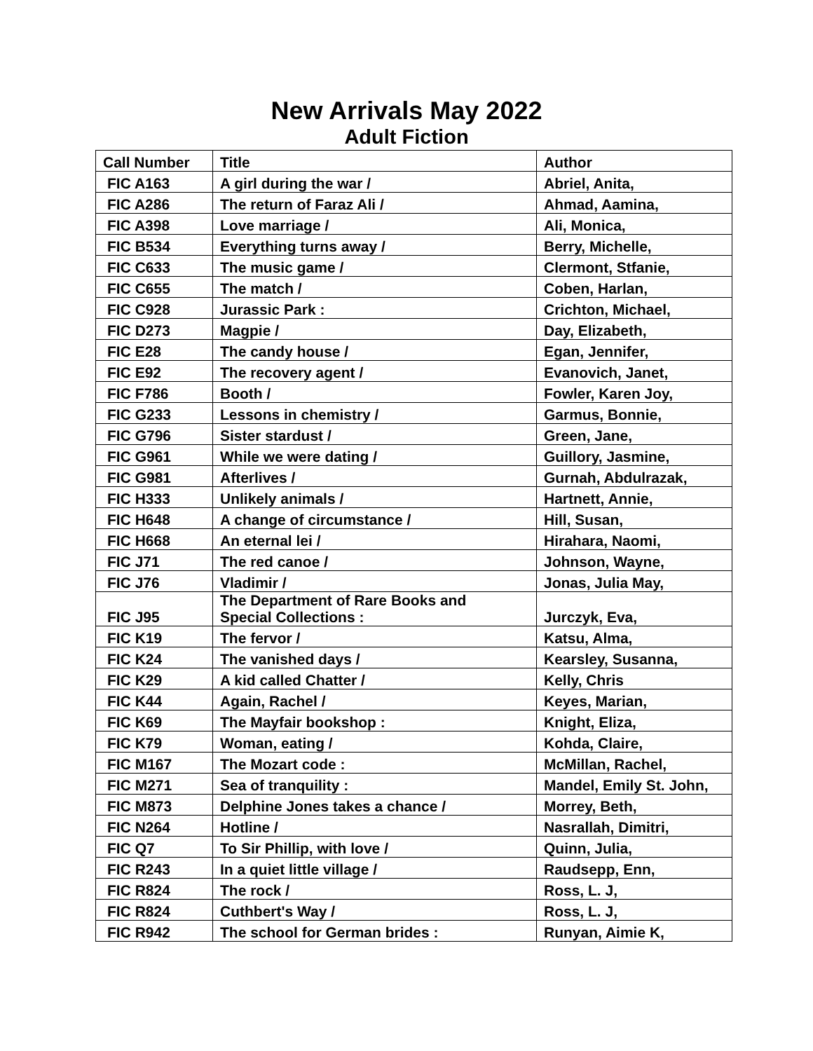New Arrivals May 2022
Adult Fiction
| Call Number | Title | Author |
| --- | --- | --- |
| FIC A163 | A girl during the war / | Abriel, Anita, |
| FIC A286 | The return of Faraz Ali / | Ahmad, Aamina, |
| FIC A398 | Love marriage / | Ali, Monica, |
| FIC B534 | Everything turns away / | Berry, Michelle, |
| FIC C633 | The music game / | Clermont, Stfanie, |
| FIC C655 | The match / | Coben, Harlan, |
| FIC C928 | Jurassic Park : | Crichton, Michael, |
| FIC D273 | Magpie / | Day, Elizabeth, |
| FIC E28 | The candy house / | Egan, Jennifer, |
| FIC E92 | The recovery agent / | Evanovich, Janet, |
| FIC F786 | Booth / | Fowler, Karen Joy, |
| FIC G233 | Lessons in chemistry / | Garmus, Bonnie, |
| FIC G796 | Sister stardust / | Green, Jane, |
| FIC G961 | While we were dating / | Guillory, Jasmine, |
| FIC G981 | Afterlives / | Gurnah, Abdulrazak, |
| FIC H333 | Unlikely animals / | Hartnett, Annie, |
| FIC H648 | A change of circumstance / | Hill, Susan, |
| FIC H668 | An eternal lei / | Hirahara, Naomi, |
| FIC J71 | The red canoe / | Johnson, Wayne, |
| FIC J76 | Vladimir / | Jonas, Julia May, |
| FIC J95 | The Department of Rare Books and Special Collections : | Jurczyk, Eva, |
| FIC K19 | The fervor / | Katsu, Alma, |
| FIC K24 | The vanished days / | Kearsley, Susanna, |
| FIC K29 | A kid called Chatter / | Kelly, Chris |
| FIC K44 | Again, Rachel / | Keyes, Marian, |
| FIC K69 | The Mayfair bookshop : | Knight, Eliza, |
| FIC K79 | Woman, eating / | Kohda, Claire, |
| FIC M167 | The Mozart code : | McMillan, Rachel, |
| FIC M271 | Sea of tranquility : | Mandel, Emily St. John, |
| FIC M873 | Delphine Jones takes a chance / | Morrey, Beth, |
| FIC N264 | Hotline / | Nasrallah, Dimitri, |
| FIC Q7 | To Sir Phillip, with love / | Quinn, Julia, |
| FIC R243 | In a quiet little village / | Raudsepp, Enn, |
| FIC R824 | The rock / | Ross, L. J, |
| FIC R824 | Cuthbert's Way / | Ross, L. J, |
| FIC R942 | The school for German brides : | Runyan, Aimie K, |